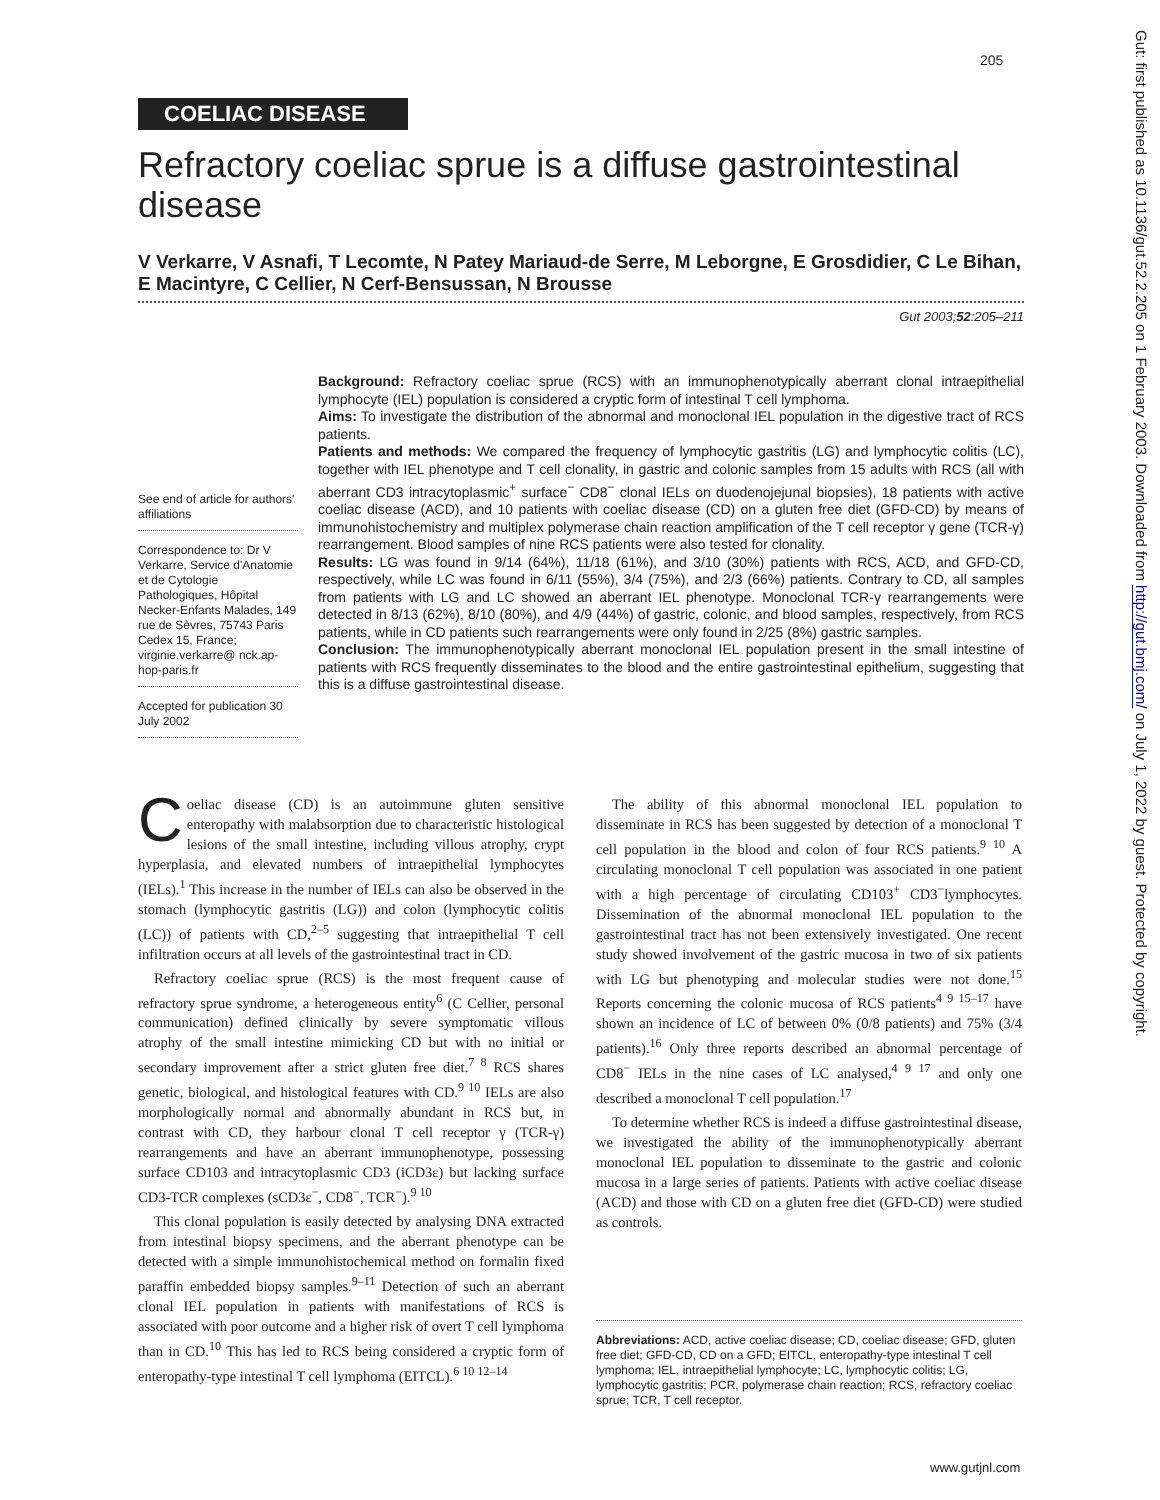205
COELIAC DISEASE
Refractory coeliac sprue is a diffuse gastrointestinal disease
V Verkarre, V Asnafi, T Lecomte, N Patey Mariaud-de Serre, M Leborgne, E Grosdidier, C Le Bihan, E Macintyre, C Cellier, N Cerf-Bensussan, N Brousse
Gut 2003;52:205–211
See end of article for authors' affiliations
Correspondence to: Dr V Verkarre, Service d'Anatomie et de Cytologie Pathologiques, Hôpital Necker-Enfants Malades, 149 rue de Sèvres, 75743 Paris Cedex 15, France; virginie.verkarre@ nck.ap-hop-paris.fr
Accepted for publication 30 July 2002
Background: Refractory coeliac sprue (RCS) with an immunophenotypically aberrant clonal intraepithelial lymphocyte (IEL) population is considered a cryptic form of intestinal T cell lymphoma.
Aims: To investigate the distribution of the abnormal and monoclonal IEL population in the digestive tract of RCS patients.
Patients and methods: We compared the frequency of lymphocytic gastritis (LG) and lymphocytic colitis (LC), together with IEL phenotype and T cell clonality, in gastric and colonic samples from 15 adults with RCS (all with aberrant CD3 intracytoplasmic<sup>+</sup> surface<sup>−</sup> CD8<sup>−</sup> clonal IELs on duodenojejunal biopsies), 18 patients with active coeliac disease (ACD), and 10 patients with coeliac disease (CD) on a gluten free diet (GFD-CD) by means of immunohistochemistry and multiplex polymerase chain reaction amplification of the T cell receptor γ gene (TCR-γ) rearrangement. Blood samples of nine RCS patients were also tested for clonality.
Results: LG was found in 9/14 (64%), 11/18 (61%), and 3/10 (30%) patients with RCS, ACD, and GFD-CD, respectively, while LC was found in 6/11 (55%), 3/4 (75%), and 2/3 (66%) patients. Contrary to CD, all samples from patients with LG and LC showed an aberrant IEL phenotype. Monoclonal TCR-γ rearrangements were detected in 8/13 (62%), 8/10 (80%), and 4/9 (44%) of gastric, colonic, and blood samples, respectively, from RCS patients, while in CD patients such rearrangements were only found in 2/25 (8%) gastric samples.
Conclusion: The immunophenotypically aberrant monoclonal IEL population present in the small intestine of patients with RCS frequently disseminates to the blood and the entire gastrointestinal epithelium, suggesting that this is a diffuse gastrointestinal disease.
Coeliac disease (CD) is an autoimmune gluten sensitive enteropathy with malabsorption due to characteristic histological lesions of the small intestine, including villous atrophy, crypt hyperplasia, and elevated numbers of intraepithelial lymphocytes (IELs).<sup>1</sup> This increase in the number of IELs can also be observed in the stomach (lymphocytic gastritis (LG)) and colon (lymphocytic colitis (LC)) of patients with CD,<sup>2–5</sup> suggesting that intraepithelial T cell infiltration occurs at all levels of the gastrointestinal tract in CD.
Refractory coeliac sprue (RCS) is the most frequent cause of refractory sprue syndrome, a heterogeneous entity<sup>6</sup> (C Cellier, personal communication) defined clinically by severe symptomatic villous atrophy of the small intestine mimicking CD but with no initial or secondary improvement after a strict gluten free diet.<sup>7 8</sup> RCS shares genetic, biological, and histological features with CD.<sup>9 10</sup> IELs are also morphologically normal and abnormally abundant in RCS but, in contrast with CD, they harbour clonal T cell receptor γ (TCR-γ) rearrangements and have an aberrant immunophenotype, possessing surface CD103 and intracytoplasmic CD3 (iCD3ε) but lacking surface CD3-TCR complexes (sCD3ε<sup>−</sup>, CD8<sup>−</sup>, TCR<sup>−</sup>).<sup>9 10</sup>
This clonal population is easily detected by analysing DNA extracted from intestinal biopsy specimens, and the aberrant phenotype can be detected with a simple immunohistochemical method on formalin fixed paraffin embedded biopsy samples.<sup>9–11</sup> Detection of such an aberrant clonal IEL population in patients with manifestations of RCS is associated with poor outcome and a higher risk of overt T cell lymphoma than in CD.<sup>10</sup> This has led to RCS being considered a cryptic form of enteropathy-type intestinal T cell lymphoma (EITCL).<sup>6 10 12–14</sup>
The ability of this abnormal monoclonal IEL population to disseminate in RCS has been suggested by detection of a monoclonal T cell population in the blood and colon of four RCS patients.<sup>9 10</sup> A circulating monoclonal T cell population was associated in one patient with a high percentage of circulating CD103<sup>+</sup> CD3<sup>−</sup>lymphocytes. Dissemination of the abnormal monoclonal IEL population to the gastrointestinal tract has not been extensively investigated. One recent study showed involvement of the gastric mucosa in two of six patients with LG but phenotyping and molecular studies were not done.<sup>15</sup> Reports concerning the colonic mucosa of RCS patients<sup>4 9 15–17</sup> have shown an incidence of LC of between 0% (0/8 patients) and 75% (3/4 patients).<sup>16</sup> Only three reports described an abnormal percentage of CD8<sup>−</sup> IELs in the nine cases of LC analysed,<sup>4 9 17</sup> and only one described a monoclonal T cell population.<sup>17</sup>
To determine whether RCS is indeed a diffuse gastrointestinal disease, we investigated the ability of the immunophenotypically aberrant monoclonal IEL population to disseminate to the gastric and colonic mucosa in a large series of patients. Patients with active coeliac disease (ACD) and those with CD on a gluten free diet (GFD-CD) were studied as controls.
Abbreviations: ACD, active coeliac disease; CD, coeliac disease; GFD, gluten free diet; GFD-CD, CD on a GFD; EITCL, enteropathy-type intestinal T cell lymphoma; IEL, intraepithelial lymphocyte; LC, lymphocytic colitis; LG, lymphocytic gastritis; PCR, polymerase chain reaction; RCS, refractory coeliac sprue; TCR, T cell receptor.
Gut: first published as 10.1136/gut.52.2.205 on 1 February 2003. Downloaded from http://gut.bmj.com/ on July 1, 2022 by guest. Protected by copyright.
www.gutjnl.com